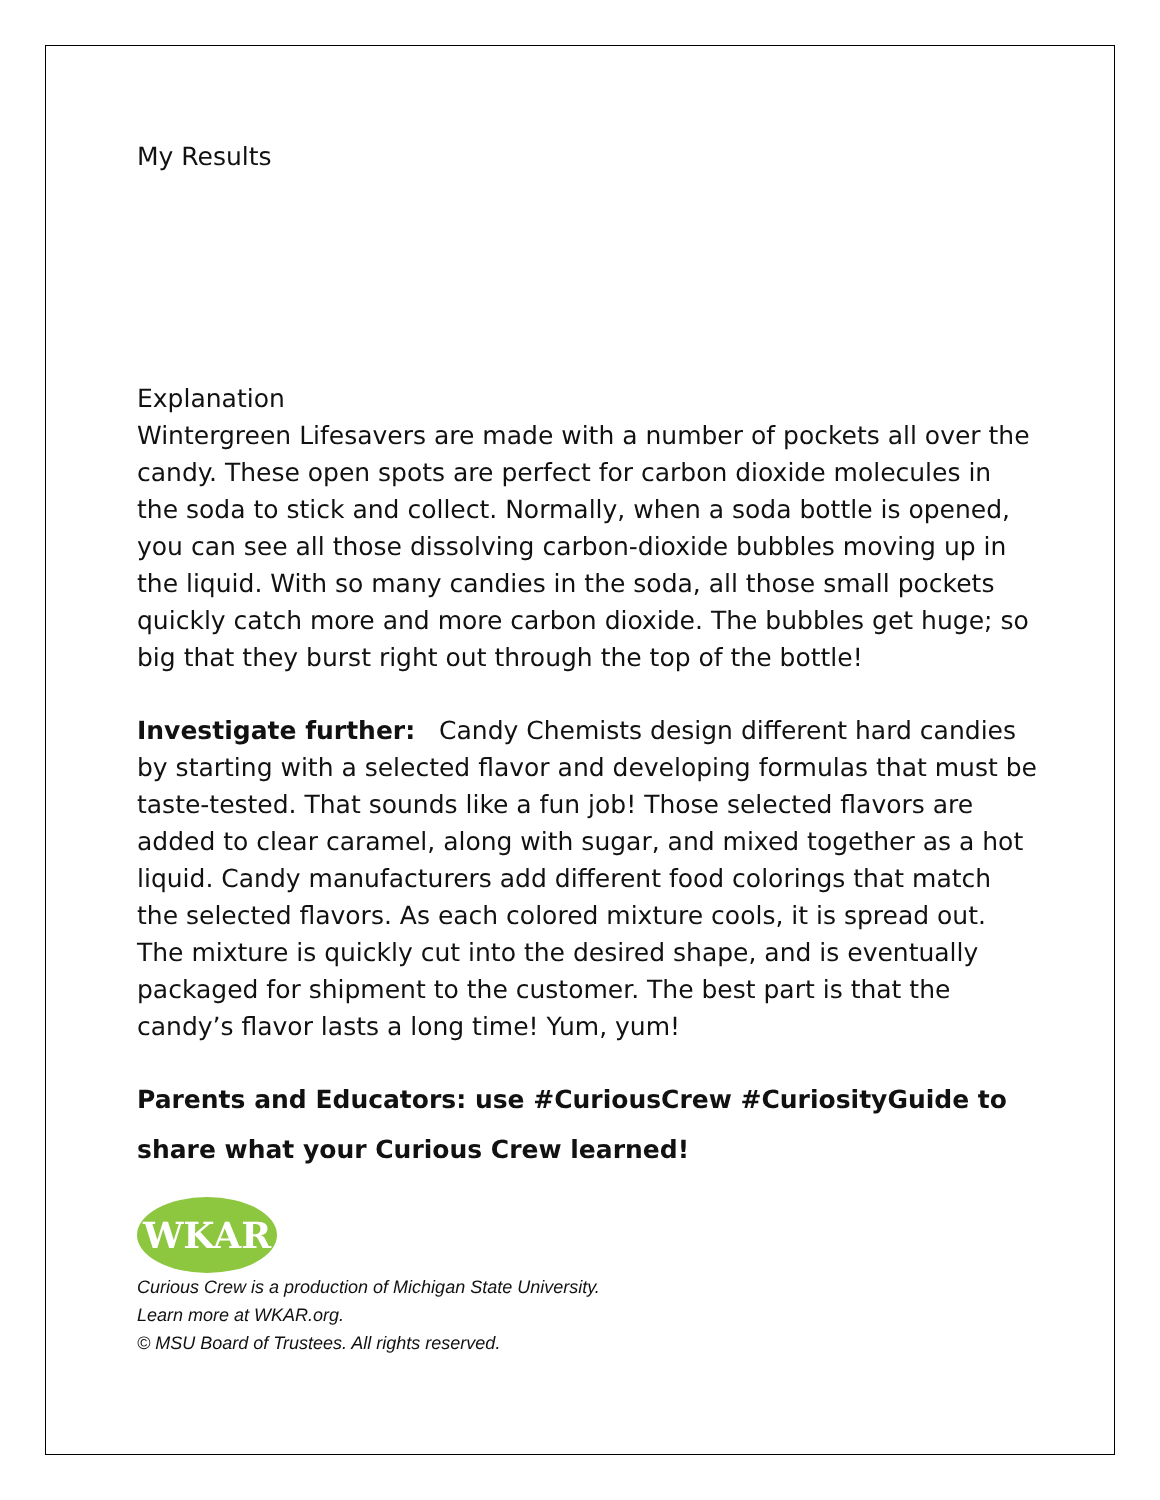My Results
Explanation
Wintergreen Lifesavers are made with a number of pockets all over the candy. These open spots are perfect for carbon dioxide molecules in the soda to stick and collect. Normally, when a soda bottle is opened, you can see all those dissolving carbon-dioxide bubbles moving up in the liquid. With so many candies in the soda, all those small pockets quickly catch more and more carbon dioxide. The bubbles get huge; so big that they burst right out through the top of the bottle!
Investigate further: Candy Chemists design different hard candies by starting with a selected flavor and developing formulas that must be taste-tested. That sounds like a fun job! Those selected flavors are added to clear caramel, along with sugar, and mixed together as a hot liquid. Candy manufacturers add different food colorings that match the selected flavors. As each colored mixture cools, it is spread out. The mixture is quickly cut into the desired shape, and is eventually packaged for shipment to the customer. The best part is that the candy’s flavor lasts a long time! Yum, yum!
Parents and Educators: use #CuriousCrew #CuriosityGuide to share what your Curious Crew learned!
WKAR
Curious Crew is a production of Michigan State University.
Learn more at WKAR.org.
© MSU Board of Trustees. All rights reserved.